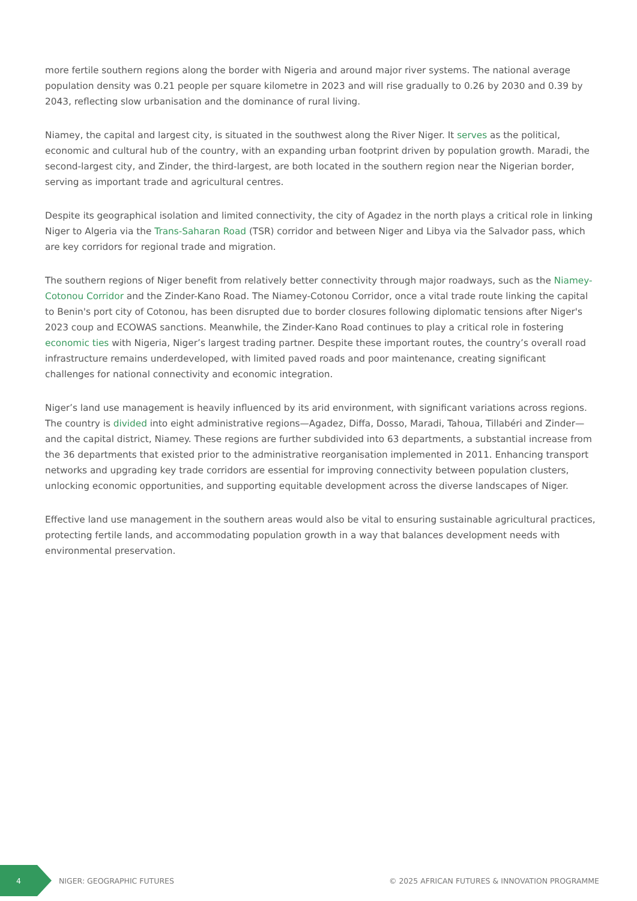more fertile southern regions along the border with Nigeria and around major river systems. The national average population density was 0.21 people per square kilometre in 2023 and will rise gradually to 0.26 by 2030 and 0.39 by 2043, reflecting slow urbanisation and the dominance of rural living.
Niamey, the capital and largest city, is situated in the southwest along the River Niger. It serves as the political, economic and cultural hub of the country, with an expanding urban footprint driven by population growth. Maradi, the second-largest city, and Zinder, the third-largest, are both located in the southern region near the Nigerian border, serving as important trade and agricultural centres.
Despite its geographical isolation and limited connectivity, the city of Agadez in the north plays a critical role in linking Niger to Algeria via the Trans-Saharan Road (TSR) corridor and between Niger and Libya via the Salvador pass, which are key corridors for regional trade and migration.
The southern regions of Niger benefit from relatively better connectivity through major roadways, such as the Niamey-Cotonou Corridor and the Zinder-Kano Road. The Niamey-Cotonou Corridor, once a vital trade route linking the capital to Benin's port city of Cotonou, has been disrupted due to border closures following diplomatic tensions after Niger's 2023 coup and ECOWAS sanctions. Meanwhile, the Zinder-Kano Road continues to play a critical role in fostering economic ties with Nigeria, Niger’s largest trading partner. Despite these important routes, the country’s overall road infrastructure remains underdeveloped, with limited paved roads and poor maintenance, creating significant challenges for national connectivity and economic integration.
Niger’s land use management is heavily influenced by its arid environment, with significant variations across regions. The country is divided into eight administrative regions—Agadez, Diffa, Dosso, Maradi, Tahoua, Tillabéri and Zinder—and the capital district, Niamey. These regions are further subdivided into 63 departments, a substantial increase from the 36 departments that existed prior to the administrative reorganisation implemented in 2011. Enhancing transport networks and upgrading key trade corridors are essential for improving connectivity between population clusters, unlocking economic opportunities, and supporting equitable development across the diverse landscapes of Niger.
Effective land use management in the southern areas would also be vital to ensuring sustainable agricultural practices, protecting fertile lands, and accommodating population growth in a way that balances development needs with environmental preservation.
4
NIGER: GEOGRAPHIC FUTURES
© 2025 AFRICAN FUTURES & INNOVATION PROGRAMME